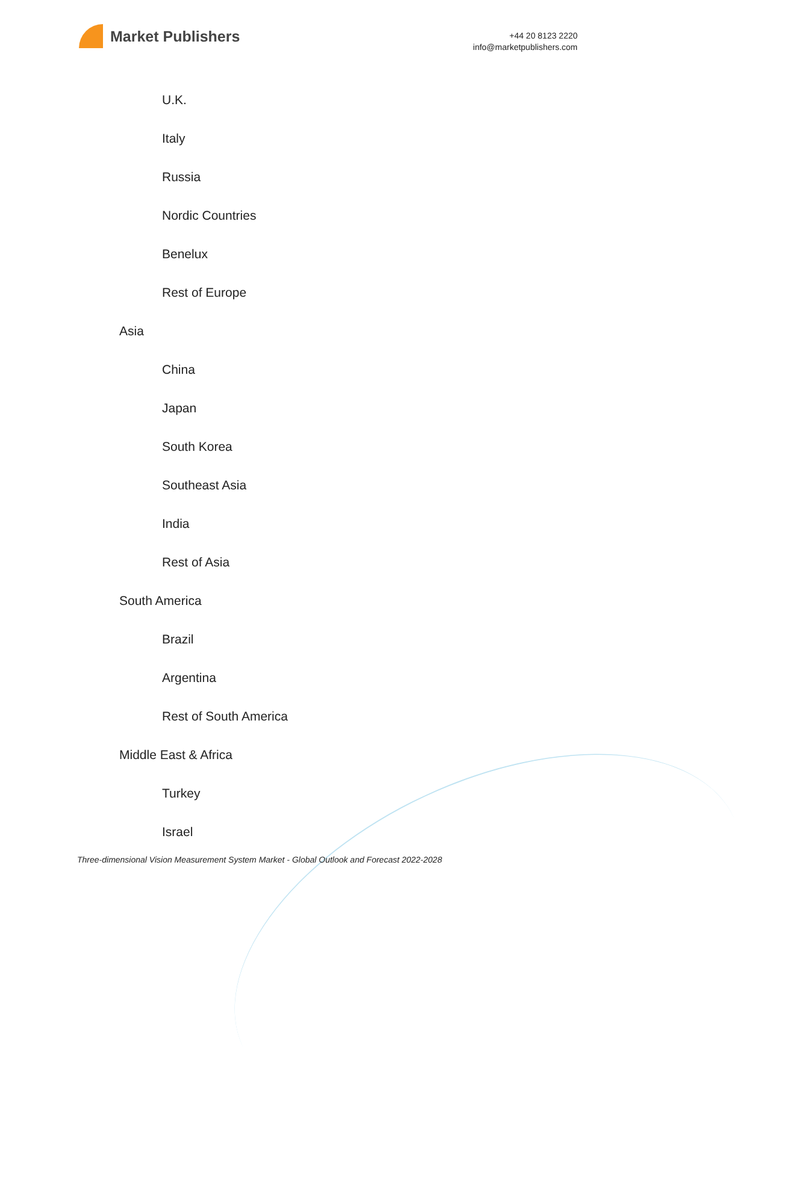Market Publishers
+44 20 8123 2220
info@marketpublishers.com
U.K.
Italy
Russia
Nordic Countries
Benelux
Rest of Europe
Asia
China
Japan
South Korea
Southeast Asia
India
Rest of Asia
South America
Brazil
Argentina
Rest of South America
Middle East & Africa
Turkey
Israel
Three-dimensional Vision Measurement System Market - Global Outlook and Forecast 2022-2028